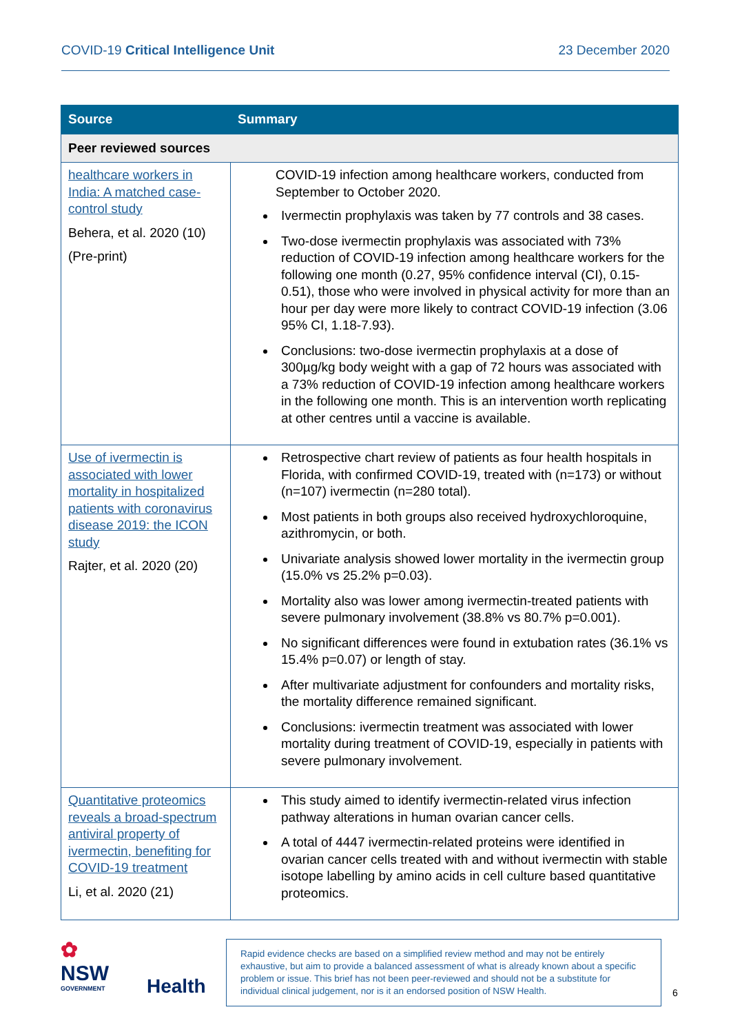COVID-19 Critical Intelligence Unit 23 December 2020
| Source | Summary |
| --- | --- |
| Peer reviewed sources | |
| healthcare workers in India: A matched case-control study Behera, et al. 2020 (10) (Pre-print) | COVID-19 infection among healthcare workers, conducted from September to October 2020. Ivermectin prophylaxis was taken by 77 controls and 38 cases. Two-dose ivermectin prophylaxis was associated with 73% reduction of COVID-19 infection among healthcare workers for the following one month (0.27, 95% confidence interval (CI), 0.15-0.51), those who were involved in physical activity for more than an hour per day were more likely to contract COVID-19 infection (3.06 95% CI, 1.18-7.93). Conclusions: two-dose ivermectin prophylaxis at a dose of 300µg/kg body weight with a gap of 72 hours was associated with a 73% reduction of COVID-19 infection among healthcare workers in the following one month. This is an intervention worth replicating at other centres until a vaccine is available. |
| Use of ivermectin is associated with lower mortality in hospitalized patients with coronavirus disease 2019: the ICON study Rajter, et al. 2020 (20) | Retrospective chart review of patients as four health hospitals in Florida, with confirmed COVID-19, treated with (n=173) or without (n=107) ivermectin (n=280 total). Most patients in both groups also received hydroxychloroquine, azithromycin, or both. Univariate analysis showed lower mortality in the ivermectin group (15.0% vs 25.2% p=0.03). Mortality also was lower among ivermectin-treated patients with severe pulmonary involvement (38.8% vs 80.7% p=0.001). No significant differences were found in extubation rates (36.1% vs 15.4% p=0.07) or length of stay. After multivariate adjustment for confounders and mortality risks, the mortality difference remained significant. Conclusions: ivermectin treatment was associated with lower mortality during treatment of COVID-19, especially in patients with severe pulmonary involvement. |
| Quantitative proteomics reveals a broad-spectrum antiviral property of ivermectin, benefiting for COVID-19 treatment Li, et al. 2020 (21) | This study aimed to identify ivermectin-related virus infection pathway alterations in human ovarian cancer cells. A total of 4447 ivermectin-related proteins were identified in ovarian cancer cells treated with and without ivermectin with stable isotope labelling by amino acids in cell culture based quantitative proteomics. |
✿
NSW
GOVERNMENT
Health
Rapid evidence checks are based on a simplified review method and may not be entirely exhaustive, but aim to provide a balanced assessment of what is already known about a specific problem or issue. This brief has not been peer-reviewed and should not be a substitute for individual clinical judgement, nor is it an endorsed position of NSW Health.
6